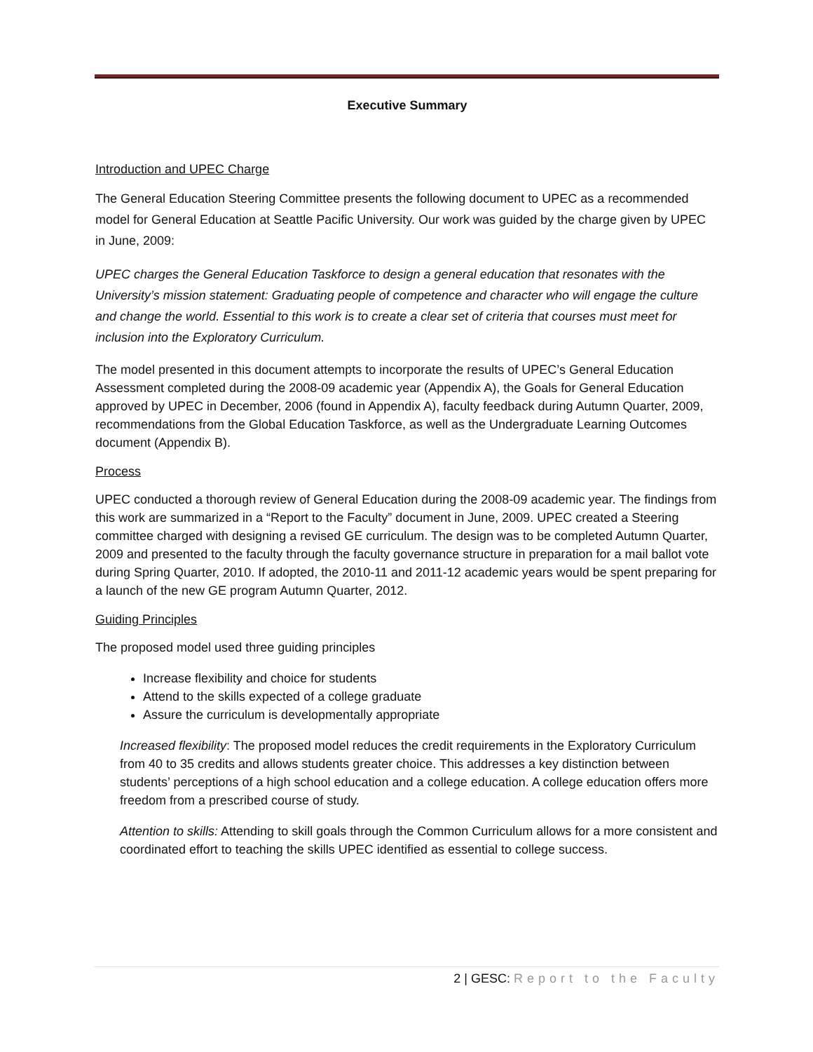Executive Summary
Introduction and UPEC Charge
The General Education Steering Committee presents the following document to UPEC as a recommended model for General Education at Seattle Pacific University. Our work was guided by the charge given by UPEC in June, 2009:
UPEC charges the General Education Taskforce to design a general education that resonates with the University’s mission statement: Graduating people of competence and character who will engage the culture and change the world. Essential to this work is to create a clear set of criteria that courses must meet for inclusion into the Exploratory Curriculum.
The model presented in this document attempts to incorporate the results of UPEC’s General Education Assessment completed during the 2008-09 academic year (Appendix A), the Goals for General Education approved by UPEC in December, 2006 (found in Appendix A), faculty feedback during Autumn Quarter, 2009, recommendations from the Global Education Taskforce, as well as the Undergraduate Learning Outcomes document (Appendix B).
Process
UPEC conducted a thorough review of General Education during the 2008-09 academic year. The findings from this work are summarized in a “Report to the Faculty” document in June, 2009. UPEC created a Steering committee charged with designing a revised GE curriculum. The design was to be completed Autumn Quarter, 2009 and presented to the faculty through the faculty governance structure in preparation for a mail ballot vote during Spring Quarter, 2010. If adopted, the 2010-11 and 2011-12 academic years would be spent preparing for a launch of the new GE program Autumn Quarter, 2012.
Guiding Principles
The proposed model used three guiding principles
Increase flexibility and choice for students
Attend to the skills expected of a college graduate
Assure the curriculum is developmentally appropriate
Increased flexibility: The proposed model reduces the credit requirements in the Exploratory Curriculum from 40 to 35 credits and allows students greater choice. This addresses a key distinction between students’ perceptions of a high school education and a college education. A college education offers more freedom from a prescribed course of study.
Attention to skills: Attending to skill goals through the Common Curriculum allows for a more consistent and coordinated effort to teaching the skills UPEC identified as essential to college success.
2 | GESC: Report to the Faculty